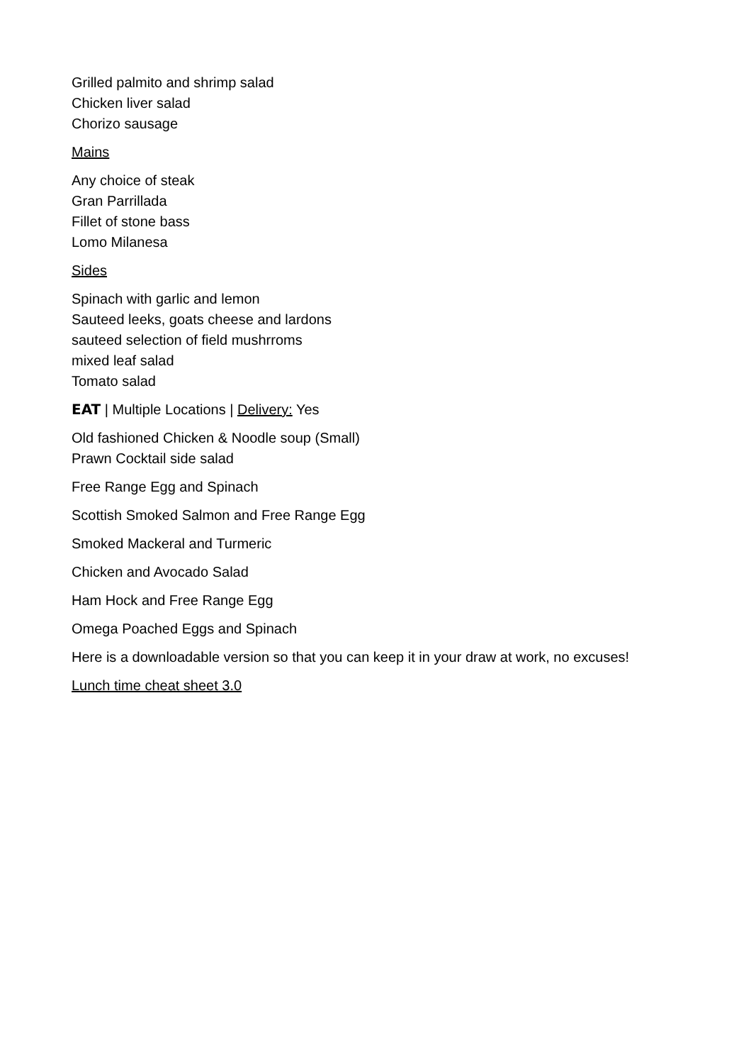Grilled palmito and shrimp salad
Chicken liver salad
Chorizo sausage
Mains
Any choice of steak
Gran Parrillada
Fillet of stone bass
Lomo Milanesa
Sides
Spinach with garlic and lemon
Sauteed leeks, goats cheese and lardons
sauteed selection of field mushrroms
mixed leaf salad
Tomato salad
EAT | Multiple Locations | Delivery: Yes
Old fashioned Chicken & Noodle soup (Small)
Prawn Cocktail side salad
Free Range Egg and Spinach
Scottish Smoked Salmon and Free Range Egg
Smoked Mackeral and Turmeric
Chicken and Avocado Salad
Ham Hock and Free Range Egg
Omega Poached Eggs and Spinach
Here is a downloadable version so that you can keep it in your draw at work, no excuses!
Lunch time cheat sheet 3.0